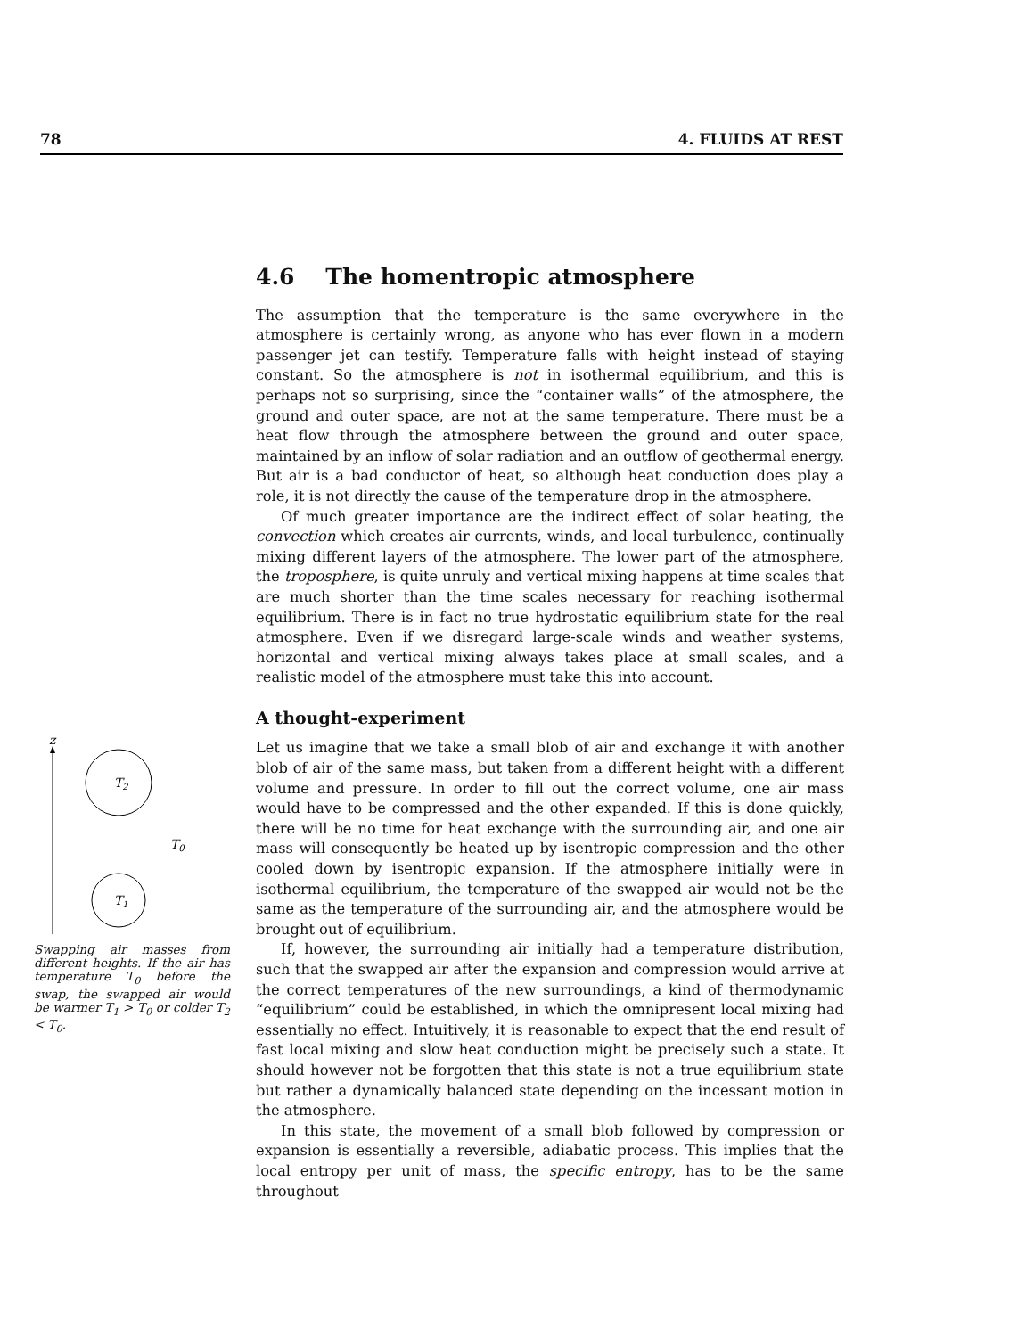78 4. FLUIDS AT REST
z
T2
T0
T1
Swapping air masses from different heights. If the air has temperature T<sub>0</sub> before the swap, the swapped air would be warmer T<sub>1</sub> > T<sub>0</sub> or colder T<sub>2</sub> < T<sub>0</sub>.
4.6 The homentropic atmosphere
The assumption that the temperature is the same everywhere in the atmosphere is certainly wrong, as anyone who has ever flown in a modern passenger jet can testify. Temperature falls with height instead of staying constant. So the atmosphere is not in isothermal equilibrium, and this is perhaps not so surprising, since the “container walls” of the atmosphere, the ground and outer space, are not at the same temperature. There must be a heat flow through the atmosphere between the ground and outer space, maintained by an inflow of solar radiation and an outflow of geothermal energy. But air is a bad conductor of heat, so although heat conduction does play a role, it is not directly the cause of the temperature drop in the atmosphere.
Of much greater importance are the indirect effect of solar heating, the convection which creates air currents, winds, and local turbulence, continually mixing different layers of the atmosphere. The lower part of the atmosphere, the troposphere, is quite unruly and vertical mixing happens at time scales that are much shorter than the time scales necessary for reaching isothermal equilibrium. There is in fact no true hydrostatic equilibrium state for the real atmosphere. Even if we disregard large-scale winds and weather systems, horizontal and vertical mixing always takes place at small scales, and a realistic model of the atmosphere must take this into account.
A thought-experiment
Let us imagine that we take a small blob of air and exchange it with another blob of air of the same mass, but taken from a different height with a different volume and pressure. In order to fill out the correct volume, one air mass would have to be compressed and the other expanded. If this is done quickly, there will be no time for heat exchange with the surrounding air, and one air mass will consequently be heated up by isentropic compression and the other cooled down by isentropic expansion. If the atmosphere initially were in isothermal equilibrium, the temperature of the swapped air would not be the same as the temperature of the surrounding air, and the atmosphere would be brought out of equilibrium.
If, however, the surrounding air initially had a temperature distribution, such that the swapped air after the expansion and compression would arrive at the correct temperatures of the new surroundings, a kind of thermodynamic “equilibrium” could be established, in which the omnipresent local mixing had essentially no effect. Intuitively, it is reasonable to expect that the end result of fast local mixing and slow heat conduction might be precisely such a state. It should however not be forgotten that this state is not a true equilibrium state but rather a dynamically balanced state depending on the incessant motion in the atmosphere.
In this state, the movement of a small blob followed by compression or expansion is essentially a reversible, adiabatic process. This implies that the local entropy per unit of mass, the specific entropy, has to be the same throughout